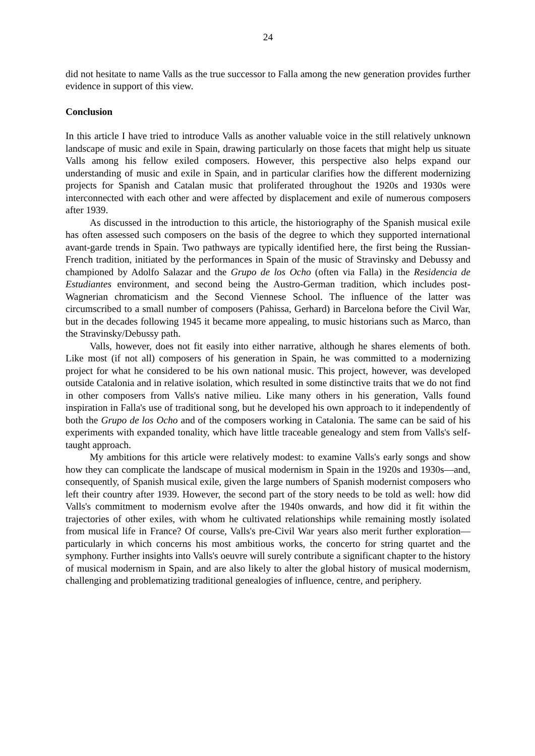24
did not hesitate to name Valls as the true successor to Falla among the new generation provides further evidence in support of this view.
Conclusion
In this article I have tried to introduce Valls as another valuable voice in the still relatively unknown landscape of music and exile in Spain, drawing particularly on those facets that might help us situate Valls among his fellow exiled composers. However, this perspective also helps expand our understanding of music and exile in Spain, and in particular clarifies how the different modernizing projects for Spanish and Catalan music that proliferated throughout the 1920s and 1930s were interconnected with each other and were affected by displacement and exile of numerous composers after 1939.
As discussed in the introduction to this article, the historiography of the Spanish musical exile has often assessed such composers on the basis of the degree to which they supported international avant-garde trends in Spain. Two pathways are typically identified here, the first being the Russian-French tradition, initiated by the performances in Spain of the music of Stravinsky and Debussy and championed by Adolfo Salazar and the Grupo de los Ocho (often via Falla) in the Residencia de Estudiantes environment, and second being the Austro-German tradition, which includes post-Wagnerian chromaticism and the Second Viennese School. The influence of the latter was circumscribed to a small number of composers (Pahissa, Gerhard) in Barcelona before the Civil War, but in the decades following 1945 it became more appealing, to music historians such as Marco, than the Stravinsky/Debussy path.
Valls, however, does not fit easily into either narrative, although he shares elements of both. Like most (if not all) composers of his generation in Spain, he was committed to a modernizing project for what he considered to be his own national music. This project, however, was developed outside Catalonia and in relative isolation, which resulted in some distinctive traits that we do not find in other composers from Valls's native milieu. Like many others in his generation, Valls found inspiration in Falla's use of traditional song, but he developed his own approach to it independently of both the Grupo de los Ocho and of the composers working in Catalonia. The same can be said of his experiments with expanded tonality, which have little traceable genealogy and stem from Valls's self-taught approach.
My ambitions for this article were relatively modest: to examine Valls's early songs and show how they can complicate the landscape of musical modernism in Spain in the 1920s and 1930s—and, consequently, of Spanish musical exile, given the large numbers of Spanish modernist composers who left their country after 1939. However, the second part of the story needs to be told as well: how did Valls's commitment to modernism evolve after the 1940s onwards, and how did it fit within the trajectories of other exiles, with whom he cultivated relationships while remaining mostly isolated from musical life in France? Of course, Valls's pre-Civil War years also merit further exploration—particularly in which concerns his most ambitious works, the concerto for string quartet and the symphony. Further insights into Valls's oeuvre will surely contribute a significant chapter to the history of musical modernism in Spain, and are also likely to alter the global history of musical modernism, challenging and problematizing traditional genealogies of influence, centre, and periphery.